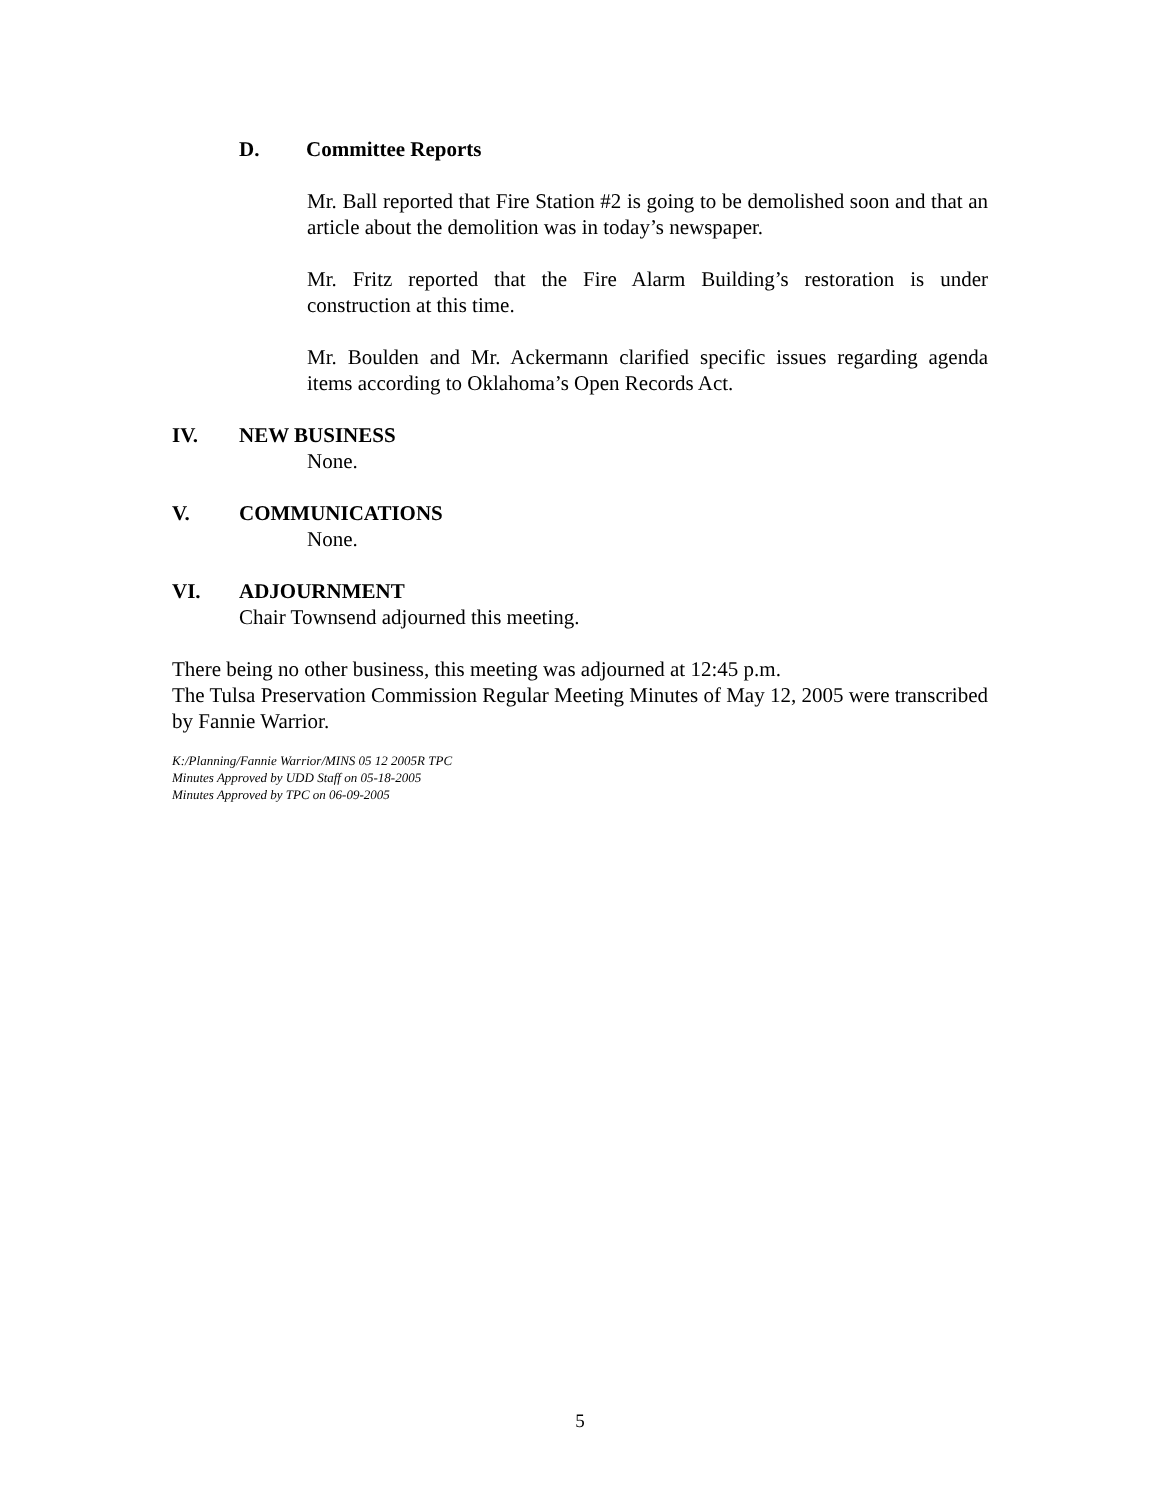D. Committee Reports
Mr. Ball reported that Fire Station #2 is going to be demolished soon and that an article about the demolition was in today’s newspaper.
Mr. Fritz reported that the Fire Alarm Building’s restoration is under construction at this time.
Mr. Boulden and Mr. Ackermann clarified specific issues regarding agenda items according to Oklahoma’s Open Records Act.
IV. NEW BUSINESS
None.
V. COMMUNICATIONS
None.
VI. ADJOURNMENT
Chair Townsend adjourned this meeting.
There being no other business, this meeting was adjourned at 12:45 p.m.
The Tulsa Preservation Commission Regular Meeting Minutes of May 12, 2005 were transcribed by Fannie Warrior.
K:/Planning/Fannie Warrior/MINS 05 12 2005R TPC
Minutes Approved by UDD Staff on 05-18-2005
Minutes Approved by TPC on 06-09-2005
5